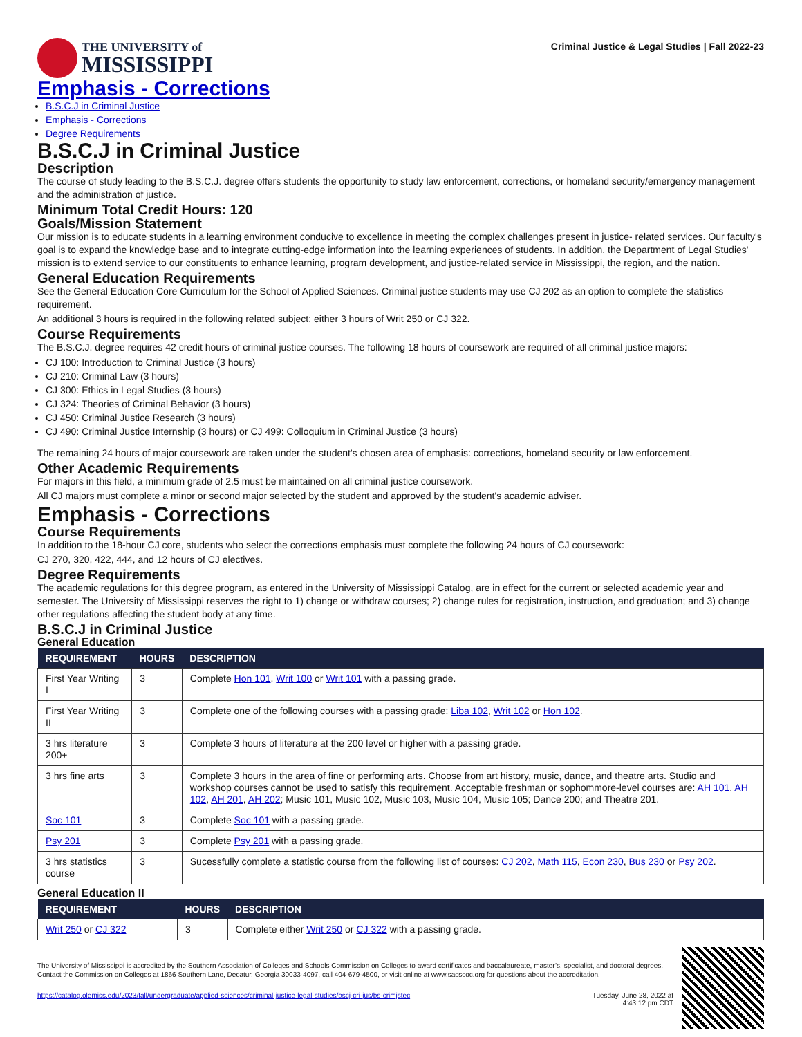THE UNIVERSITY of
MISSISSIPPI
Criminal Justice & Legal Studies | Fall 2022-23
Emphasis - Corrections
B.S.C.J in Criminal Justice
Emphasis - Corrections
Degree Requirements
B.S.C.J in Criminal Justice
Description
The course of study leading to the B.S.C.J. degree offers students the opportunity to study law enforcement, corrections, or homeland security/emergency management and the administration of justice.
Minimum Total Credit Hours: 120
Goals/Mission Statement
Our mission is to educate students in a learning environment conducive to excellence in meeting the complex challenges present in justice- related services. Our faculty's goal is to expand the knowledge base and to integrate cutting-edge information into the learning experiences of students. In addition, the Department of Legal Studies' mission is to extend service to our constituents to enhance learning, program development, and justice-related service in Mississippi, the region, and the nation.
General Education Requirements
See the General Education Core Curriculum for the School of Applied Sciences. Criminal justice students may use CJ 202 as an option to complete the statistics requirement.
An additional 3 hours is required in the following related subject: either 3 hours of Writ 250 or CJ 322.
Course Requirements
The B.S.C.J. degree requires 42 credit hours of criminal justice courses. The following 18 hours of coursework are required of all criminal justice majors:
CJ 100: Introduction to Criminal Justice (3 hours)
CJ 210: Criminal Law (3 hours)
CJ 300: Ethics in Legal Studies (3 hours)
CJ 324: Theories of Criminal Behavior (3 hours)
CJ 450: Criminal Justice Research (3 hours)
CJ 490: Criminal Justice Internship (3 hours) or CJ 499: Colloquium in Criminal Justice (3 hours)
The remaining 24 hours of major coursework are taken under the student's chosen area of emphasis: corrections, homeland security or law enforcement.
Other Academic Requirements
For majors in this field, a minimum grade of 2.5 must be maintained on all criminal justice coursework.
All CJ majors must complete a minor or second major selected by the student and approved by the student's academic adviser.
Emphasis - Corrections
Course Requirements
In addition to the 18-hour CJ core, students who select the corrections emphasis must complete the following 24 hours of CJ coursework:
CJ 270, 320, 422, 444, and 12 hours of CJ electives.
Degree Requirements
The academic regulations for this degree program, as entered in the University of Mississippi Catalog, are in effect for the current or selected academic year and semester. The University of Mississippi reserves the right to 1) change or withdraw courses; 2) change rules for registration, instruction, and graduation; and 3) change other regulations affecting the student body at any time.
B.S.C.J in Criminal Justice
General Education
| REQUIREMENT | HOURS | DESCRIPTION |
| --- | --- | --- |
| First Year Writing I | 3 | Complete Hon 101 , Writ 100 or Writ 101 with a passing grade. |
| First Year Writing II | 3 | Complete one of the following courses with a passing grade: Liba 102 , Writ 102 or Hon 102 . |
| 3 hrs literature 200+ | 3 | Complete 3 hours of literature at the 200 level or higher with a passing grade. |
| 3 hrs fine arts | 3 | Complete 3 hours in the area of fine or performing arts. Choose from art history, music, dance, and theatre arts. Studio and workshop courses cannot be used to satisfy this requirement. Acceptable freshman or sophommore-level courses are: AH 101 , AH 102 , AH 201 , AH 202 ; Music 101, Music 102, Music 103, Music 104, Music 105; Dance 200; and Theatre 201. |
| Soc 101 | 3 | Complete Soc 101 with a passing grade. |
| Psy 201 | 3 | Complete Psy 201 with a passing grade. |
| 3 hrs statistics course | 3 | Sucessfully complete a statistic course from the following list of courses: CJ 202 , Math 115 , Econ 230 , Bus 230 or Psy 202 . |
General Education II
| REQUIREMENT | HOURS | DESCRIPTION |
| --- | --- | --- |
| Writ 250 or CJ 322 | 3 | Complete either Writ 250 or CJ 322 with a passing grade. |
The University of Mississippi is accredited by the Southern Association of Colleges and Schools Commission on Colleges to award certificates and baccalaureate, master’s, specialist, and doctoral degrees. Contact the Commission on Colleges at 1866 Southern Lane, Decatur, Georgia 30033-4097, call 404-679-4500, or visit online at www.sacscoc.org for questions about the accreditation.
https://catalog.olemiss.edu/2023/fall/undergraduate/applied-sciences/criminal-justice-legal-studies/bscj-cri-jus/bs-crimjstec Tuesday, June 28, 2022 at
4:43:12 pm CDT